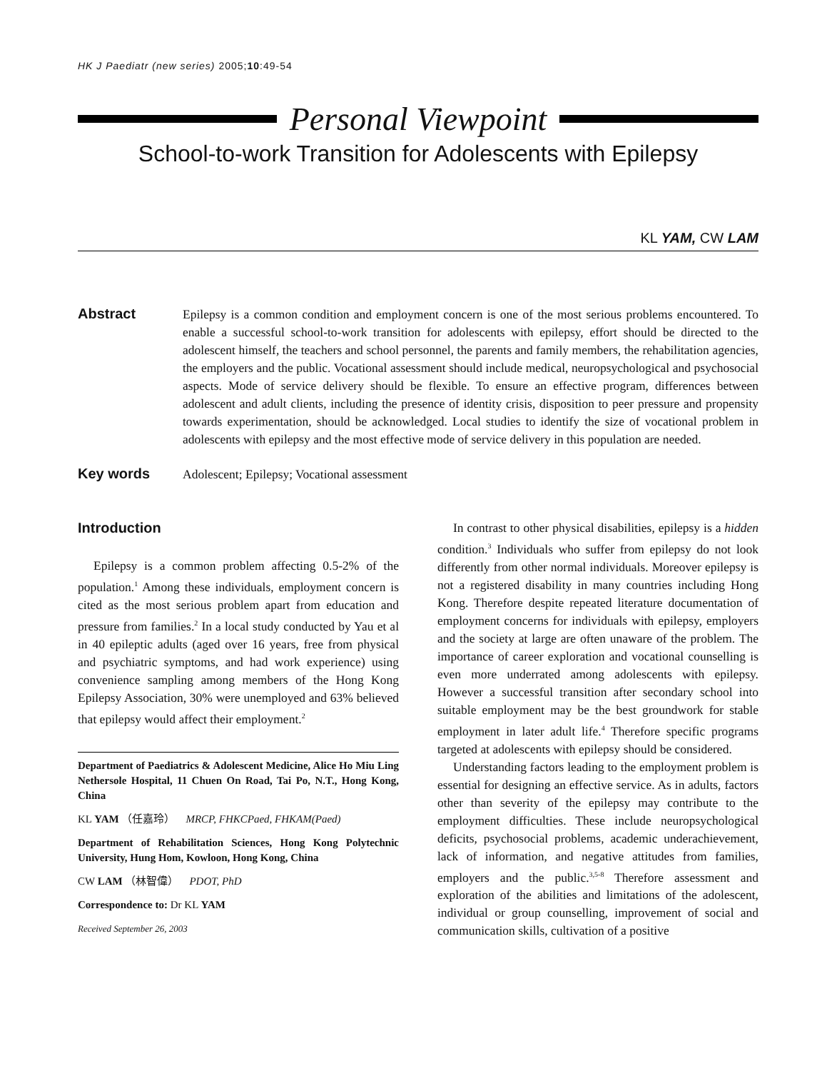HK J Paediatr (new series) 2005;10:49-54
Personal Viewpoint
School-to-work Transition for Adolescents with Epilepsy
KL YAM, CW LAM
Abstract
Epilepsy is a common condition and employment concern is one of the most serious problems encountered. To enable a successful school-to-work transition for adolescents with epilepsy, effort should be directed to the adolescent himself, the teachers and school personnel, the parents and family members, the rehabilitation agencies, the employers and the public. Vocational assessment should include medical, neuropsychological and psychosocial aspects. Mode of service delivery should be flexible. To ensure an effective program, differences between adolescent and adult clients, including the presence of identity crisis, disposition to peer pressure and propensity towards experimentation, should be acknowledged. Local studies to identify the size of vocational problem in adolescents with epilepsy and the most effective mode of service delivery in this population are needed.
Key words
Adolescent; Epilepsy; Vocational assessment
Introduction
Epilepsy is a common problem affecting 0.5-2% of the population.<sup>1</sup> Among these individuals, employment concern is cited as the most serious problem apart from education and pressure from families.<sup>2</sup> In a local study conducted by Yau et al in 40 epileptic adults (aged over 16 years, free from physical and psychiatric symptoms, and had work experience) using convenience sampling among members of the Hong Kong Epilepsy Association, 30% were unemployed and 63% believed that epilepsy would affect their employment.<sup>2</sup>
Department of Paediatrics & Adolescent Medicine, Alice Ho Miu Ling Nethersole Hospital, 11 Chuen On Road, Tai Po, N.T., Hong Kong, China
KL YAM （任嘉玲） MRCP, FHKCPaed, FHKAM(Paed)
Department of Rehabilitation Sciences, Hong Kong Polytechnic University, Hung Hom, Kowloon, Hong Kong, China
CW LAM （林智偉） PDOT, PhD
Correspondence to: Dr KL YAM
Received September 26, 2003
In contrast to other physical disabilities, epilepsy is a hidden condition.<sup>3</sup> Individuals who suffer from epilepsy do not look differently from other normal individuals. Moreover epilepsy is not a registered disability in many countries including Hong Kong. Therefore despite repeated literature documentation of employment concerns for individuals with epilepsy, employers and the society at large are often unaware of the problem. The importance of career exploration and vocational counselling is even more underrated among adolescents with epilepsy. However a successful transition after secondary school into suitable employment may be the best groundwork for stable employment in later adult life.<sup>4</sup> Therefore specific programs targeted at adolescents with epilepsy should be considered.
Understanding factors leading to the employment problem is essential for designing an effective service. As in adults, factors other than severity of the epilepsy may contribute to the employment difficulties. These include neuropsychological deficits, psychosocial problems, academic underachievement, lack of information, and negative attitudes from families, employers and the public.<sup>3,5-8</sup> Therefore assessment and exploration of the abilities and limitations of the adolescent, individual or group counselling, improvement of social and communication skills, cultivation of a positive